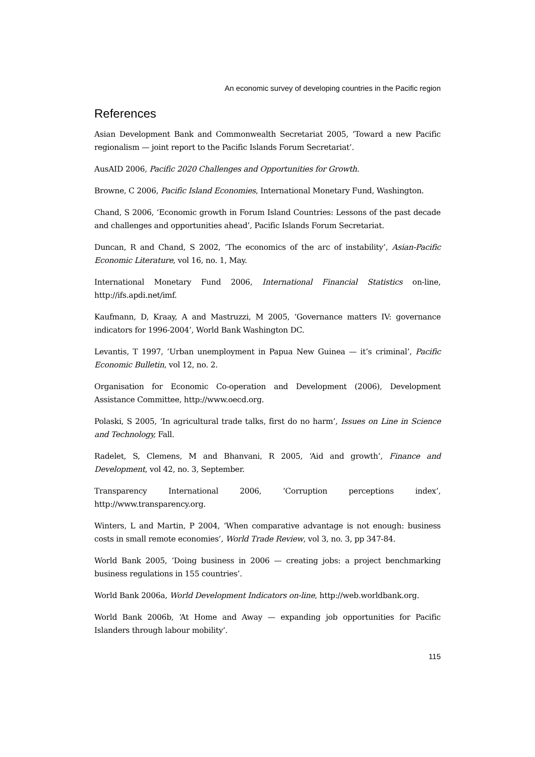An economic survey of developing countries in the Pacific region
References
Asian Development Bank and Commonwealth Secretariat 2005, ‘Toward a new Pacific regionalism — joint report to the Pacific Islands Forum Secretariat’.
AusAID 2006, Pacific 2020 Challenges and Opportunities for Growth.
Browne, C 2006, Pacific Island Economies, International Monetary Fund, Washington.
Chand, S 2006, ‘Economic growth in Forum Island Countries: Lessons of the past decade and challenges and opportunities ahead’, Pacific Islands Forum Secretariat.
Duncan, R and Chand, S 2002, ‘The economics of the arc of instability’, Asian-Pacific Economic Literature, vol 16, no. 1, May.
International Monetary Fund 2006, International Financial Statistics on-line, http://ifs.apdi.net/imf.
Kaufmann, D, Kraay, A and Mastruzzi, M 2005, ‘Governance matters IV: governance indicators for 1996-2004’, World Bank Washington DC.
Levantis, T 1997, ‘Urban unemployment in Papua New Guinea — it’s criminal’, Pacific Economic Bulletin, vol 12, no. 2.
Organisation for Economic Co-operation and Development (2006), Development Assistance Committee, http://www.oecd.org.
Polaski, S 2005, ‘In agricultural trade talks, first do no harm’, Issues on Line in Science and Technology, Fall.
Radelet, S, Clemens, M and Bhanvani, R 2005, ‘Aid and growth’, Finance and Development, vol 42, no. 3, September.
Transparency International 2006, ‘Corruption perceptions index’, http://www.transparency.org.
Winters, L and Martin, P 2004, ‘When comparative advantage is not enough: business costs in small remote economies’, World Trade Review, vol 3, no. 3, pp 347-84.
World Bank 2005, ‘Doing business in 2006 — creating jobs: a project benchmarking business regulations in 155 countries’.
World Bank 2006a, World Development Indicators on-line, http://web.worldbank.org.
World Bank 2006b, ‘At Home and Away — expanding job opportunities for Pacific Islanders through labour mobility’.
115